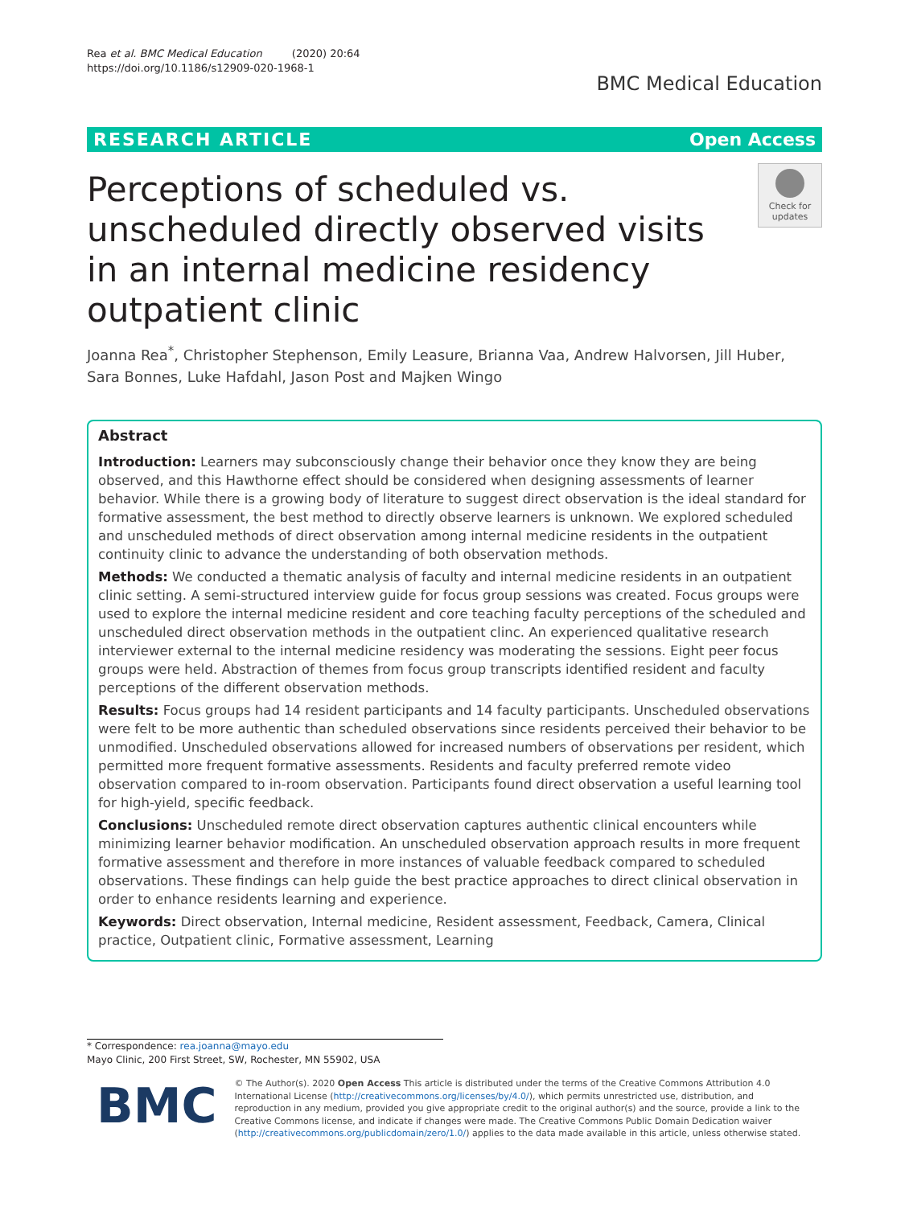Rea et al. BMC Medical Education (2020) 20:64
https://doi.org/10.1186/s12909-020-1968-1
BMC Medical Education
RESEARCH ARTICLE Open Access
Perceptions of scheduled vs. unscheduled directly observed visits in an internal medicine residency outpatient clinic
Check for
updates
Joanna Rea<sup>*</sup>, Christopher Stephenson, Emily Leasure, Brianna Vaa, Andrew Halvorsen, Jill Huber, Sara Bonnes, Luke Hafdahl, Jason Post and Majken Wingo
Abstract
Introduction: Learners may subconsciously change their behavior once they know they are being observed, and this Hawthorne effect should be considered when designing assessments of learner behavior. While there is a growing body of literature to suggest direct observation is the ideal standard for formative assessment, the best method to directly observe learners is unknown. We explored scheduled and unscheduled methods of direct observation among internal medicine residents in the outpatient continuity clinic to advance the understanding of both observation methods.
Methods: We conducted a thematic analysis of faculty and internal medicine residents in an outpatient clinic setting. A semi-structured interview guide for focus group sessions was created. Focus groups were used to explore the internal medicine resident and core teaching faculty perceptions of the scheduled and unscheduled direct observation methods in the outpatient clinc. An experienced qualitative research interviewer external to the internal medicine residency was moderating the sessions. Eight peer focus groups were held. Abstraction of themes from focus group transcripts identified resident and faculty perceptions of the different observation methods.
Results: Focus groups had 14 resident participants and 14 faculty participants. Unscheduled observations were felt to be more authentic than scheduled observations since residents perceived their behavior to be unmodified. Unscheduled observations allowed for increased numbers of observations per resident, which permitted more frequent formative assessments. Residents and faculty preferred remote video observation compared to in-room observation. Participants found direct observation a useful learning tool for high-yield, specific feedback.
Conclusions: Unscheduled remote direct observation captures authentic clinical encounters while minimizing learner behavior modification. An unscheduled observation approach results in more frequent formative assessment and therefore in more instances of valuable feedback compared to scheduled observations. These findings can help guide the best practice approaches to direct clinical observation in order to enhance residents learning and experience.
Keywords: Direct observation, Internal medicine, Resident assessment, Feedback, Camera, Clinical practice, Outpatient clinic, Formative assessment, Learning
* Correspondence: rea.joanna@mayo.edu
Mayo Clinic, 200 First Street, SW, Rochester, MN 55902, USA
BMC
© The Author(s). 2020 Open Access This article is distributed under the terms of the Creative Commons Attribution 4.0 International License (http://creativecommons.org/licenses/by/4.0/), which permits unrestricted use, distribution, and reproduction in any medium, provided you give appropriate credit to the original author(s) and the source, provide a link to the Creative Commons license, and indicate if changes were made. The Creative Commons Public Domain Dedication waiver (http://creativecommons.org/publicdomain/zero/1.0/) applies to the data made available in this article, unless otherwise stated.